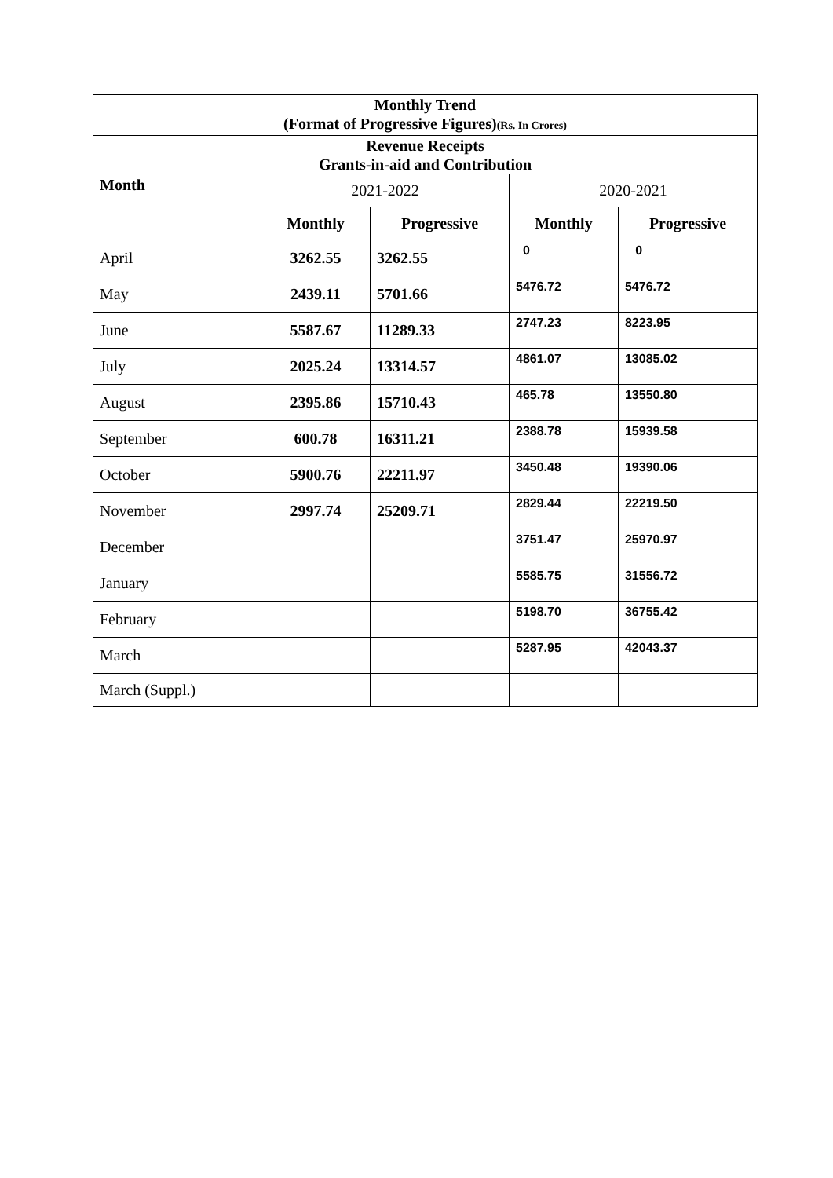| Monthly Trend (Format of Progressive Figures) (Rs. In Crores) | | | | |
| Revenue Receipts Grants-in-aid and Contribution | | | | |
| Month | 2021-2022 | | 2020-2021 | |
| | Monthly | Progressive | Monthly | Progressive |
| April | 3262.55 | 3262.55 | 0 | 0 |
| May | 2439.11 | 5701.66 | 5476.72 | 5476.72 |
| June | 5587.67 | 11289.33 | 2747.23 | 8223.95 |
| July | 2025.24 | 13314.57 | 4861.07 | 13085.02 |
| August | 2395.86 | 15710.43 | 465.78 | 13550.80 |
| September | 600.78 | 16311.21 | 2388.78 | 15939.58 |
| October | 5900.76 | 22211.97 | 3450.48 | 19390.06 |
| November | 2997.74 | 25209.71 | 2829.44 | 22219.50 |
| December | | | 3751.47 | 25970.97 |
| January | | | 5585.75 | 31556.72 |
| February | | | 5198.70 | 36755.42 |
| March | | | 5287.95 | 42043.37 |
| March (Suppl.) | | | | |